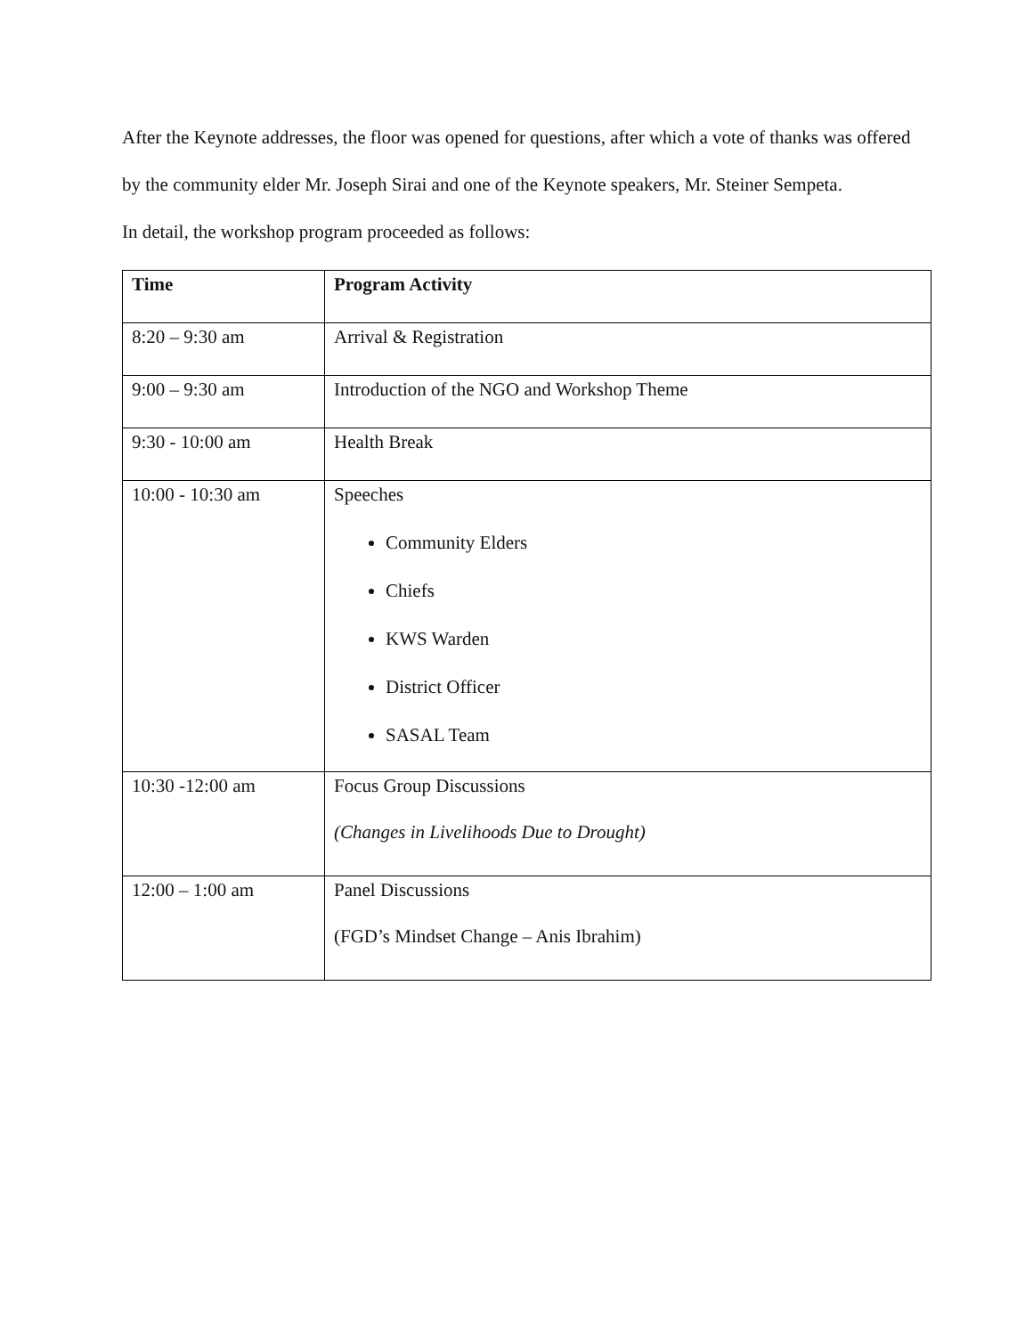After the Keynote addresses, the floor was opened for questions, after which a vote of thanks was offered by the community elder Mr. Joseph Sirai and one of the Keynote speakers, Mr. Steiner Sempeta.
In detail, the workshop program proceeded as follows:
| Time | Program Activity |
| --- | --- |
| 8:20 – 9:30 am | Arrival & Registration |
| 9:00 – 9:30 am | Introduction of the NGO and Workshop Theme |
| 9:30 - 10:00 am | Health Break |
| 10:00 - 10:30 am | Speeches Community Elders Chiefs KWS Warden District Officer SASAL Team |
| 10:30 -12:00 am | Focus Group Discussions (Changes in Livelihoods Due to Drought) |
| 12:00 – 1:00 am | Panel Discussions (FGD’s Mindset Change – Anis Ibrahim) |